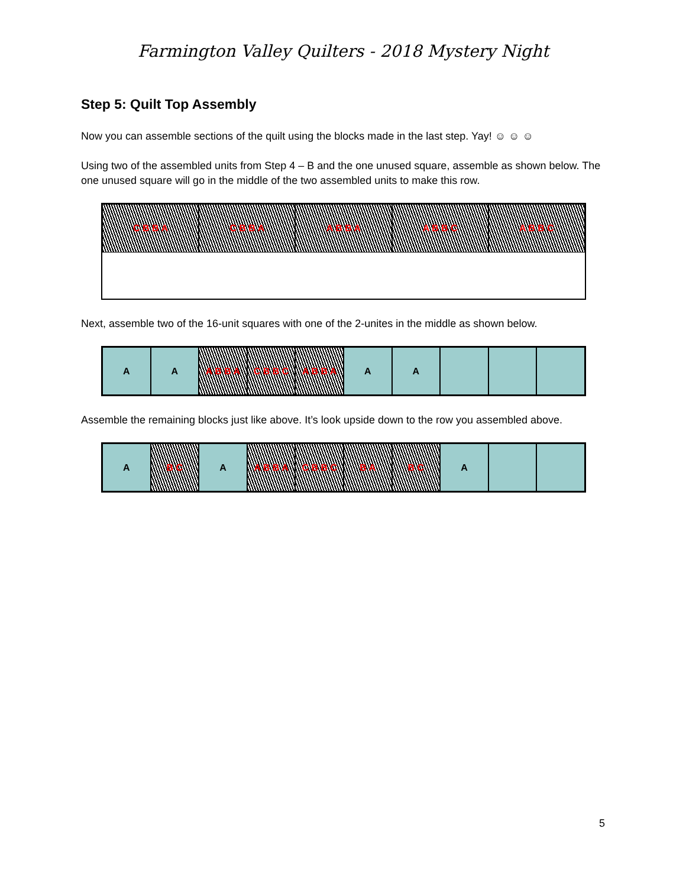Farmington Valley Quilters - 2018 Mystery Night
Step 5: Quilt Top Assembly
Now you can assemble sections of the quilt using the blocks made in the last step. Yay! ☺ ☺ ☺
Using two of the assembled units from Step 4 – B and the one unused square, assemble as shown below. The one unused square will go in the middle of the two assembled units to make this row.
C B B A
C B B A
A B B A
A B B C
A B B C
Next, assemble two of the 16-unit squares with one of the 2-unites in the middle as shown below.
A
A
A B B A
C B B C
A B B A
A
A
Assemble the remaining blocks just like above. It’s look upside down to the row you assembled above.
A
B C
A
A B B A
C B B C
B A
B C
A
5